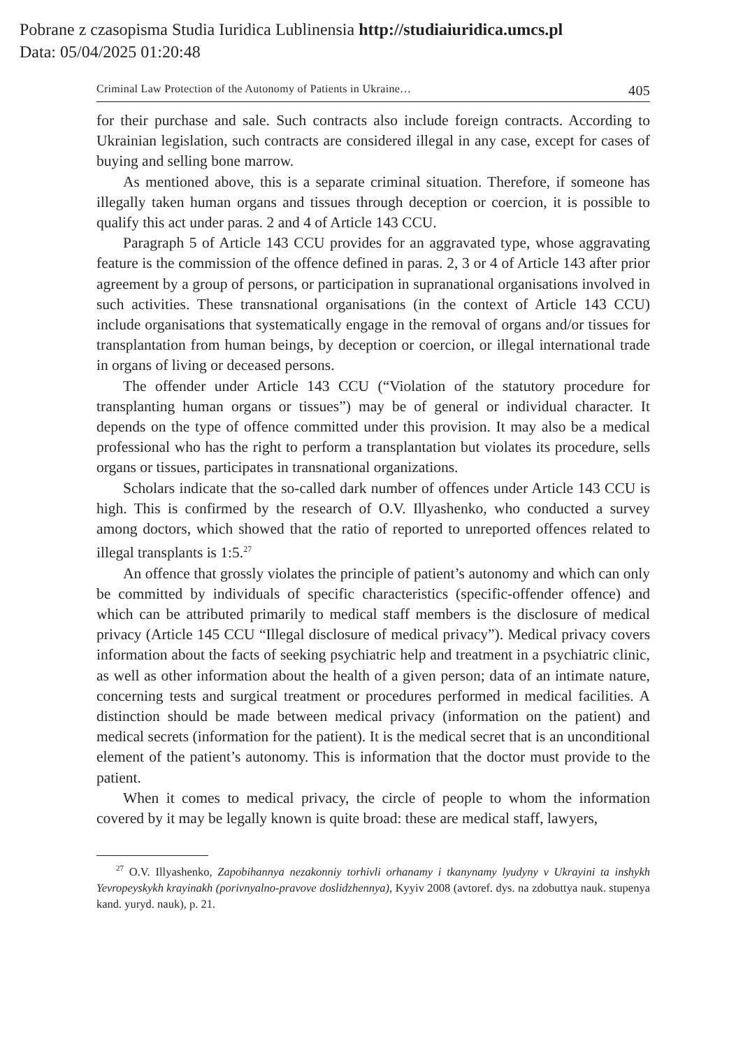Pobrane z czasopisma Studia Iuridica Lublinensia http://studiaiuridica.umcs.pl
Data: 05/04/2025 01:20:48
Criminal Law Protection of the Autonomy of Patients in Ukraine… 405
for their purchase and sale. Such contracts also include foreign contracts. According to Ukrainian legislation, such contracts are considered illegal in any case, except for cases of buying and selling bone marrow.
As mentioned above, this is a separate criminal situation. Therefore, if someone has illegally taken human organs and tissues through deception or coercion, it is possible to qualify this act under paras. 2 and 4 of Article 143 CCU.
Paragraph 5 of Article 143 CCU provides for an aggravated type, whose aggravating feature is the commission of the offence defined in paras. 2, 3 or 4 of Article 143 after prior agreement by a group of persons, or participation in supranational organisations involved in such activities. These transnational organisations (in the context of Article 143 CCU) include organisations that systematically engage in the removal of organs and/or tissues for transplantation from human beings, by deception or coercion, or illegal international trade in organs of living or deceased persons.
The offender under Article 143 CCU (“Violation of the statutory procedure for transplanting human organs or tissues”) may be of general or individual character. It depends on the type of offence committed under this provision. It may also be a medical professional who has the right to perform a transplantation but violates its procedure, sells organs or tissues, participates in transnational organizations.
Scholars indicate that the so-called dark number of offences under Article 143 CCU is high. This is confirmed by the research of O.V. Illyashenko, who conducted a survey among doctors, which showed that the ratio of reported to unreported offences related to illegal transplants is 1:5.<sup>27</sup>
An offence that grossly violates the principle of patient’s autonomy and which can only be committed by individuals of specific characteristics (specific-offender offence) and which can be attributed primarily to medical staff members is the disclosure of medical privacy (Article 145 CCU “Illegal disclosure of medical privacy”). Medical privacy covers information about the facts of seeking psychiatric help and treatment in a psychiatric clinic, as well as other information about the health of a given person; data of an intimate nature, concerning tests and surgical treatment or procedures performed in medical facilities. A distinction should be made between medical privacy (information on the patient) and medical secrets (information for the patient). It is the medical secret that is an unconditional element of the patient’s autonomy. This is information that the doctor must provide to the patient.
When it comes to medical privacy, the circle of people to whom the information covered by it may be legally known is quite broad: these are medical staff, lawyers,
<sup>27</sup> O.V. Illyashenko, Zapobihannya nezakonniy torhivli orhanamy i tkanynamy lyudyny v Ukrayini ta inshykh Yevropeyskykh krayinakh (porivnyalno-pravove doslidzhennya), Kyyiv 2008 (avtoref. dys. na zdobuttya nauk. stupenya kand. yuryd. nauk), p. 21.